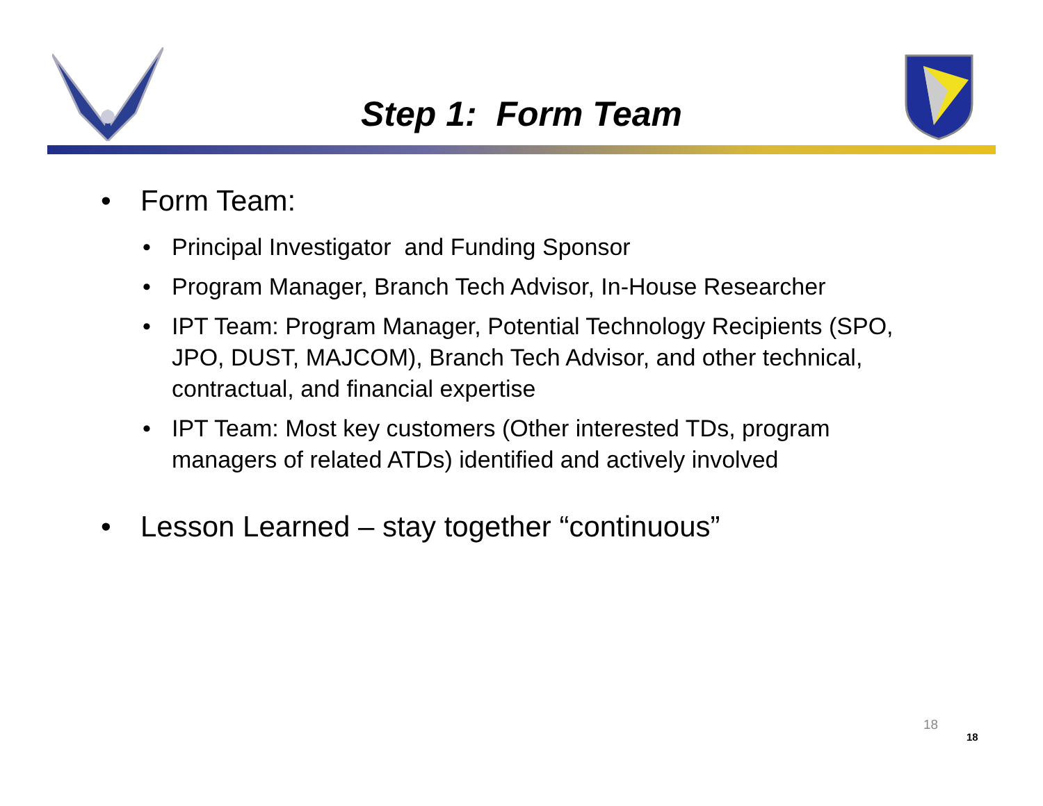Step 1: Form Team
• Form Team:
• Principal Investigator and Funding Sponsor
• Program Manager, Branch Tech Advisor, In-House Researcher
• IPT Team: Program Manager, Potential Technology Recipients (SPO, JPO, DUST, MAJCOM), Branch Tech Advisor, and other technical, contractual, and financial expertise
• IPT Team: Most key customers (Other interested TDs, program managers of related ATDs) identified and actively involved
• Lesson Learned – stay together “continuous”
18
18